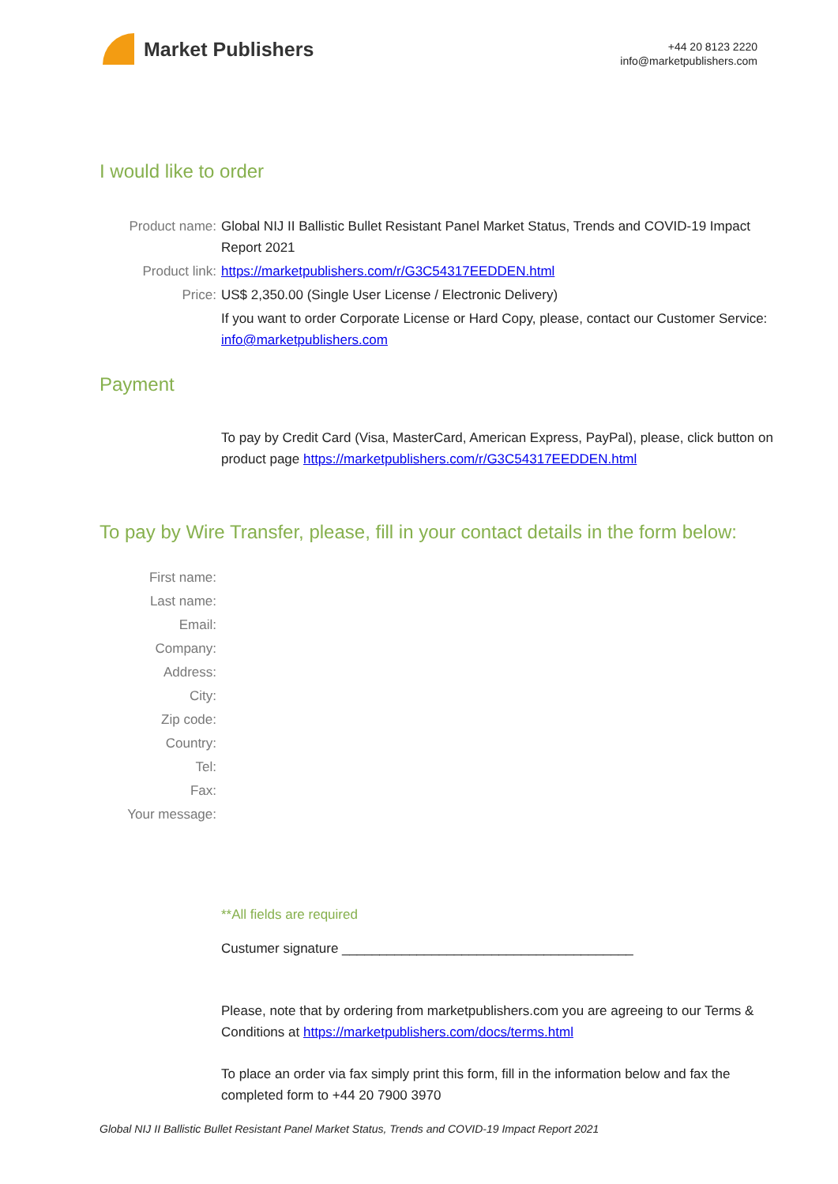Market Publishers
+44 20 8123 2220
info@marketpublishers.com
I would like to order
Product name: Global NIJ II Ballistic Bullet Resistant Panel Market Status, Trends and COVID-19 Impact Report 2021
Product link: https://marketpublishers.com/r/G3C54317EEDDEN.html
Price: US$ 2,350.00 (Single User License / Electronic Delivery)
If you want to order Corporate License or Hard Copy, please, contact our Customer Service:
info@marketpublishers.com
Payment
To pay by Credit Card (Visa, MasterCard, American Express, PayPal), please, click button on product page https://marketpublishers.com/r/G3C54317EEDDEN.html
To pay by Wire Transfer, please, fill in your contact details in the form below:
First name:
Last name:
Email:
Company:
Address:
City:
Zip code:
Country:
Tel:
Fax:
Your message:
**All fields are required
Custumer signature _______________________________________
Please, note that by ordering from marketpublishers.com you are agreeing to our Terms & Conditions at https://marketpublishers.com/docs/terms.html
To place an order via fax simply print this form, fill in the information below and fax the completed form to +44 20 7900 3970
Global NIJ II Ballistic Bullet Resistant Panel Market Status, Trends and COVID-19 Impact Report 2021